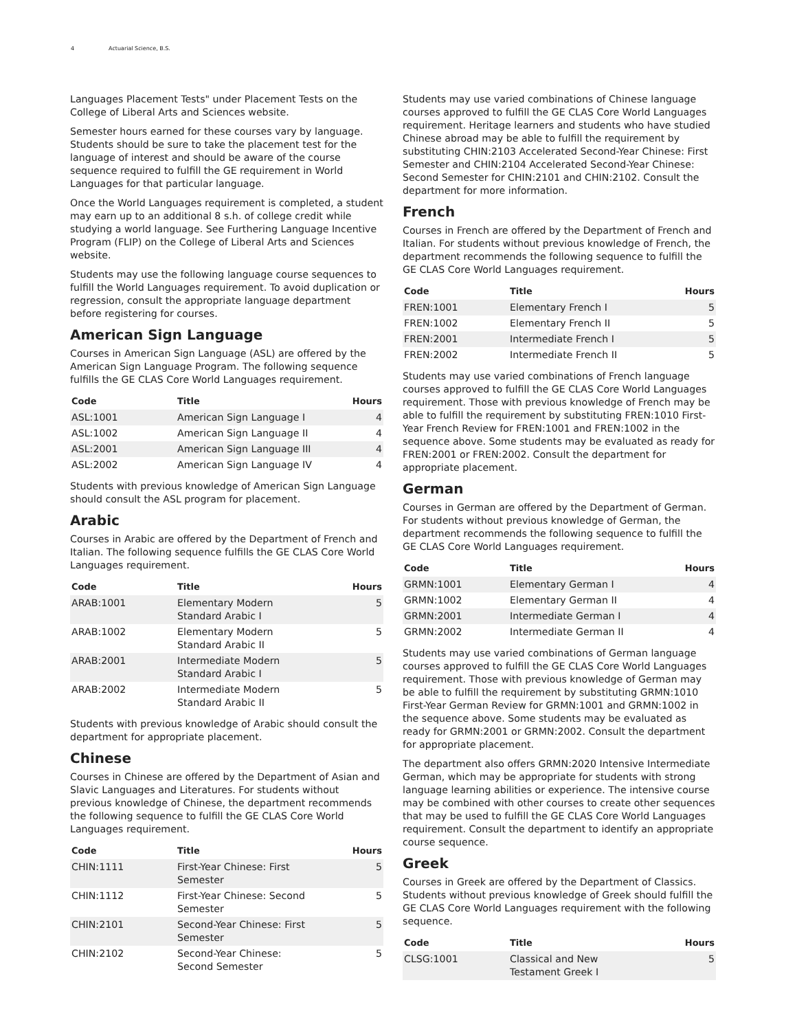4 Actuarial Science, B.S.
Languages Placement Tests" under Placement Tests on the College of Liberal Arts and Sciences website.
Semester hours earned for these courses vary by language. Students should be sure to take the placement test for the language of interest and should be aware of the course sequence required to fulfill the GE requirement in World Languages for that particular language.
Once the World Languages requirement is completed, a student may earn up to an additional 8 s.h. of college credit while studying a world language. See Furthering Language Incentive Program (FLIP) on the College of Liberal Arts and Sciences website.
Students may use the following language course sequences to fulfill the World Languages requirement. To avoid duplication or regression, consult the appropriate language department before registering for courses.
American Sign Language
Courses in American Sign Language (ASL) are offered by the American Sign Language Program. The following sequence fulfills the GE CLAS Core World Languages requirement.
| Code | Title | Hours |
| --- | --- | --- |
| ASL:1001 | American Sign Language I | 4 |
| ASL:1002 | American Sign Language II | 4 |
| ASL:2001 | American Sign Language III | 4 |
| ASL:2002 | American Sign Language IV | 4 |
Students with previous knowledge of American Sign Language should consult the ASL program for placement.
Arabic
Courses in Arabic are offered by the Department of French and Italian. The following sequence fulfills the GE CLAS Core World Languages requirement.
| Code | Title | Hours |
| --- | --- | --- |
| ARAB:1001 | Elementary Modern Standard Arabic I | 5 |
| ARAB:1002 | Elementary Modern Standard Arabic II | 5 |
| ARAB:2001 | Intermediate Modern Standard Arabic I | 5 |
| ARAB:2002 | Intermediate Modern Standard Arabic II | 5 |
Students with previous knowledge of Arabic should consult the department for appropriate placement.
Chinese
Courses in Chinese are offered by the Department of Asian and Slavic Languages and Literatures. For students without previous knowledge of Chinese, the department recommends the following sequence to fulfill the GE CLAS Core World Languages requirement.
| Code | Title | Hours |
| --- | --- | --- |
| CHIN:1111 | First-Year Chinese: First Semester | 5 |
| CHIN:1112 | First-Year Chinese: Second Semester | 5 |
| CHIN:2101 | Second-Year Chinese: First Semester | 5 |
| CHIN:2102 | Second-Year Chinese: Second Semester | 5 |
Students may use varied combinations of Chinese language courses approved to fulfill the GE CLAS Core World Languages requirement. Heritage learners and students who have studied Chinese abroad may be able to fulfill the requirement by substituting CHIN:2103 Accelerated Second-Year Chinese: First Semester and CHIN:2104 Accelerated Second-Year Chinese: Second Semester for CHIN:2101 and CHIN:2102. Consult the department for more information.
French
Courses in French are offered by the Department of French and Italian. For students without previous knowledge of French, the department recommends the following sequence to fulfill the GE CLAS Core World Languages requirement.
| Code | Title | Hours |
| --- | --- | --- |
| FREN:1001 | Elementary French I | 5 |
| FREN:1002 | Elementary French II | 5 |
| FREN:2001 | Intermediate French I | 5 |
| FREN:2002 | Intermediate French II | 5 |
Students may use varied combinations of French language courses approved to fulfill the GE CLAS Core World Languages requirement. Those with previous knowledge of French may be able to fulfill the requirement by substituting FREN:1010 First-Year French Review for FREN:1001 and FREN:1002 in the sequence above. Some students may be evaluated as ready for FREN:2001 or FREN:2002. Consult the department for appropriate placement.
German
Courses in German are offered by the Department of German. For students without previous knowledge of German, the department recommends the following sequence to fulfill the GE CLAS Core World Languages requirement.
| Code | Title | Hours |
| --- | --- | --- |
| GRMN:1001 | Elementary German I | 4 |
| GRMN:1002 | Elementary German II | 4 |
| GRMN:2001 | Intermediate German I | 4 |
| GRMN:2002 | Intermediate German II | 4 |
Students may use varied combinations of German language courses approved to fulfill the GE CLAS Core World Languages requirement. Those with previous knowledge of German may be able to fulfill the requirement by substituting GRMN:1010 First-Year German Review for GRMN:1001 and GRMN:1002 in the sequence above. Some students may be evaluated as ready for GRMN:2001 or GRMN:2002. Consult the department for appropriate placement.
The department also offers GRMN:2020 Intensive Intermediate German, which may be appropriate for students with strong language learning abilities or experience. The intensive course may be combined with other courses to create other sequences that may be used to fulfill the GE CLAS Core World Languages requirement. Consult the department to identify an appropriate course sequence.
Greek
Courses in Greek are offered by the Department of Classics. Students without previous knowledge of Greek should fulfill the GE CLAS Core World Languages requirement with the following sequence.
| Code | Title | Hours |
| --- | --- | --- |
| CLSG:1001 | Classical and New Testament Greek I | 5 |